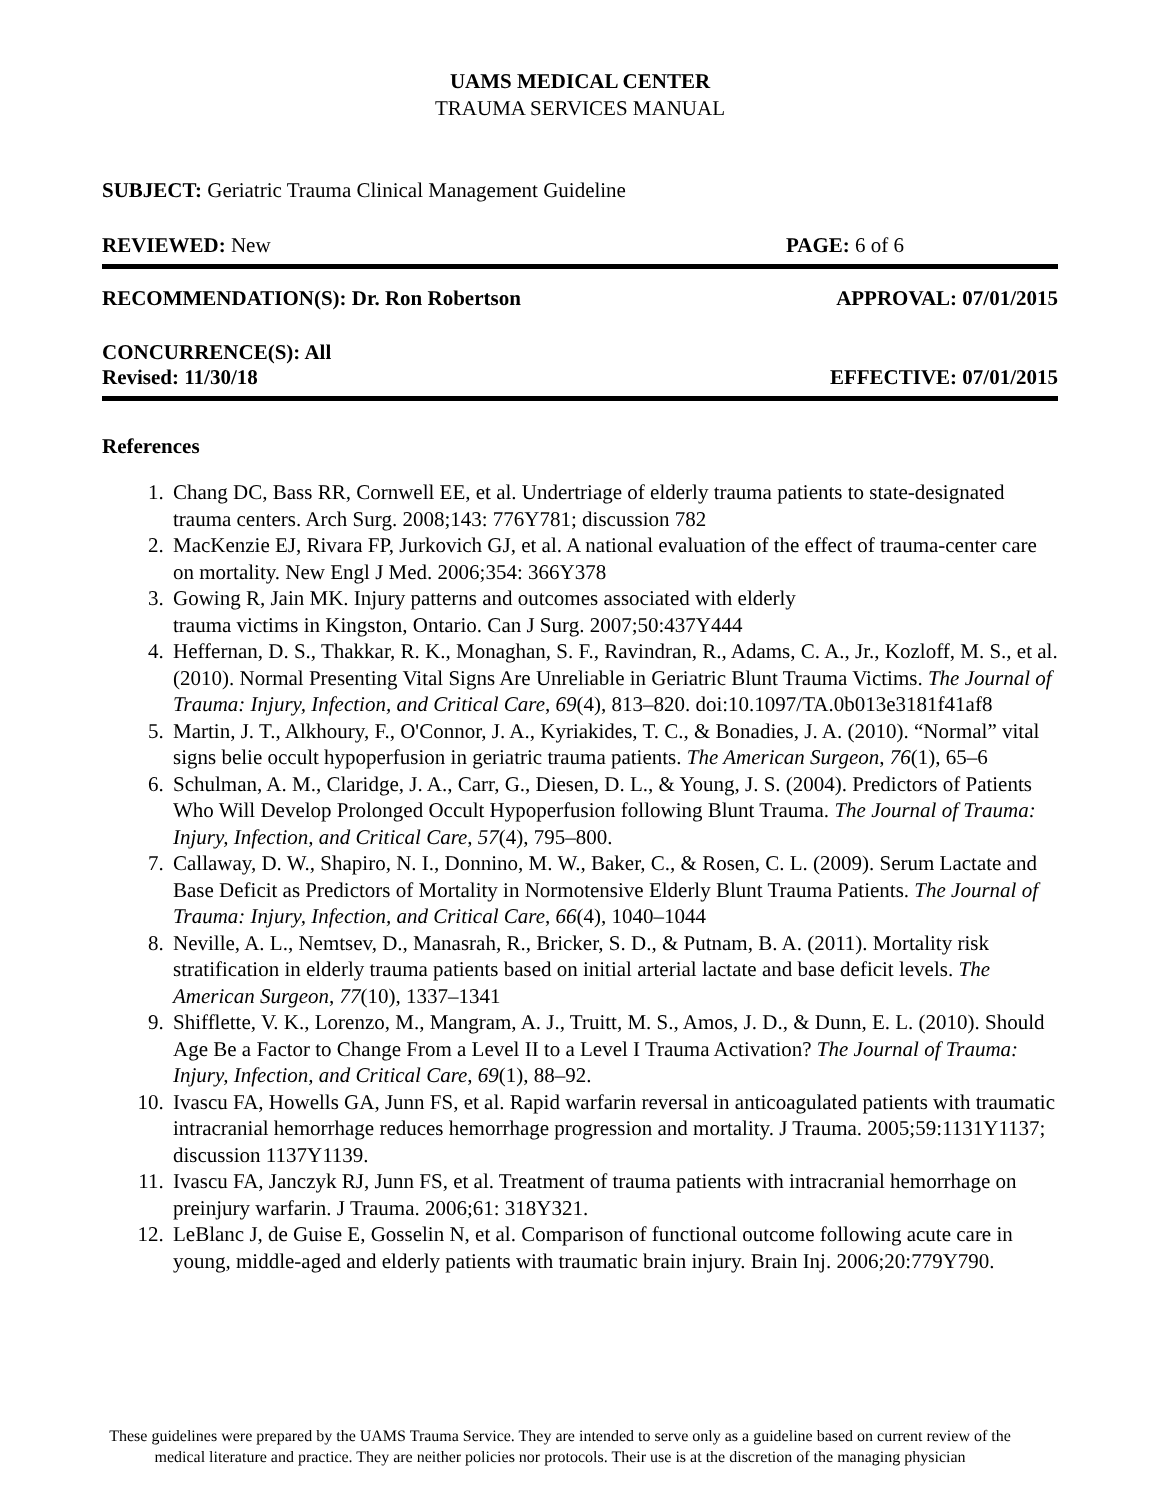UAMS MEDICAL CENTER
TRAUMA SERVICES MANUAL
SUBJECT: Geriatric Trauma Clinical Management Guideline
REVIEWED: New PAGE: 6 of 6
RECOMMENDATION(S): Dr. Ron Robertson APPROVAL: 07/01/2015
CONCURRENCE(S): All
Revised: 11/30/18 EFFECTIVE: 07/01/2015
References
1. Chang DC, Bass RR, Cornwell EE, et al. Undertriage of elderly trauma patients to state-designated trauma centers. Arch Surg. 2008;143: 776Y781; discussion 782
2. MacKenzie EJ, Rivara FP, Jurkovich GJ, et al. A national evaluation of the effect of trauma-center care on mortality. New Engl J Med. 2006;354: 366Y378
3. Gowing R, Jain MK. Injury patterns and outcomes associated with elderly
trauma victims in Kingston, Ontario. Can J Surg. 2007;50:437Y444
4. Heffernan, D. S., Thakkar, R. K., Monaghan, S. F., Ravindran, R., Adams, C. A., Jr., Kozloff, M. S., et al. (2010). Normal Presenting Vital Signs Are Unreliable in Geriatric Blunt Trauma Victims. The Journal of Trauma: Injury, Infection, and Critical Care, 69(4), 813–820. doi:10.1097/TA.0b013e3181f41af8
5. Martin, J. T., Alkhoury, F., O'Connor, J. A., Kyriakides, T. C., & Bonadies, J. A. (2010). “Normal” vital signs belie occult hypoperfusion in geriatric trauma patients. The American Surgeon, 76(1), 65–6
6. Schulman, A. M., Claridge, J. A., Carr, G., Diesen, D. L., & Young, J. S. (2004). Predictors of Patients Who Will Develop Prolonged Occult Hypoperfusion following Blunt Trauma. The Journal of Trauma: Injury, Infection, and Critical Care, 57(4), 795–800.
7. Callaway, D. W., Shapiro, N. I., Donnino, M. W., Baker, C., & Rosen, C. L. (2009). Serum Lactate and Base Deficit as Predictors of Mortality in Normotensive Elderly Blunt Trauma Patients. The Journal of Trauma: Injury, Infection, and Critical Care, 66(4), 1040–1044
8. Neville, A. L., Nemtsev, D., Manasrah, R., Bricker, S. D., & Putnam, B. A. (2011). Mortality risk stratification in elderly trauma patients based on initial arterial lactate and base deficit levels. The American Surgeon, 77(10), 1337–1341
9. Shifflette, V. K., Lorenzo, M., Mangram, A. J., Truitt, M. S., Amos, J. D., & Dunn, E. L. (2010). Should Age Be a Factor to Change From a Level II to a Level I Trauma Activation? The Journal of Trauma: Injury, Infection, and Critical Care, 69(1), 88–92.
10. Ivascu FA, Howells GA, Junn FS, et al. Rapid warfarin reversal in anticoagulated patients with traumatic intracranial hemorrhage reduces hemorrhage progression and mortality. J Trauma. 2005;59:1131Y1137; discussion 1137Y1139.
11. Ivascu FA, Janczyk RJ, Junn FS, et al. Treatment of trauma patients with intracranial hemorrhage on preinjury warfarin. J Trauma. 2006;61: 318Y321.
12. LeBlanc J, de Guise E, Gosselin N, et al. Comparison of functional outcome following acute care in young, middle-aged and elderly patients with traumatic brain injury. Brain Inj. 2006;20:779Y790.
These guidelines were prepared by the UAMS Trauma Service. They are intended to serve only as a guideline based on current review of the medical literature and practice. They are neither policies nor protocols. Their use is at the discretion of the managing physician